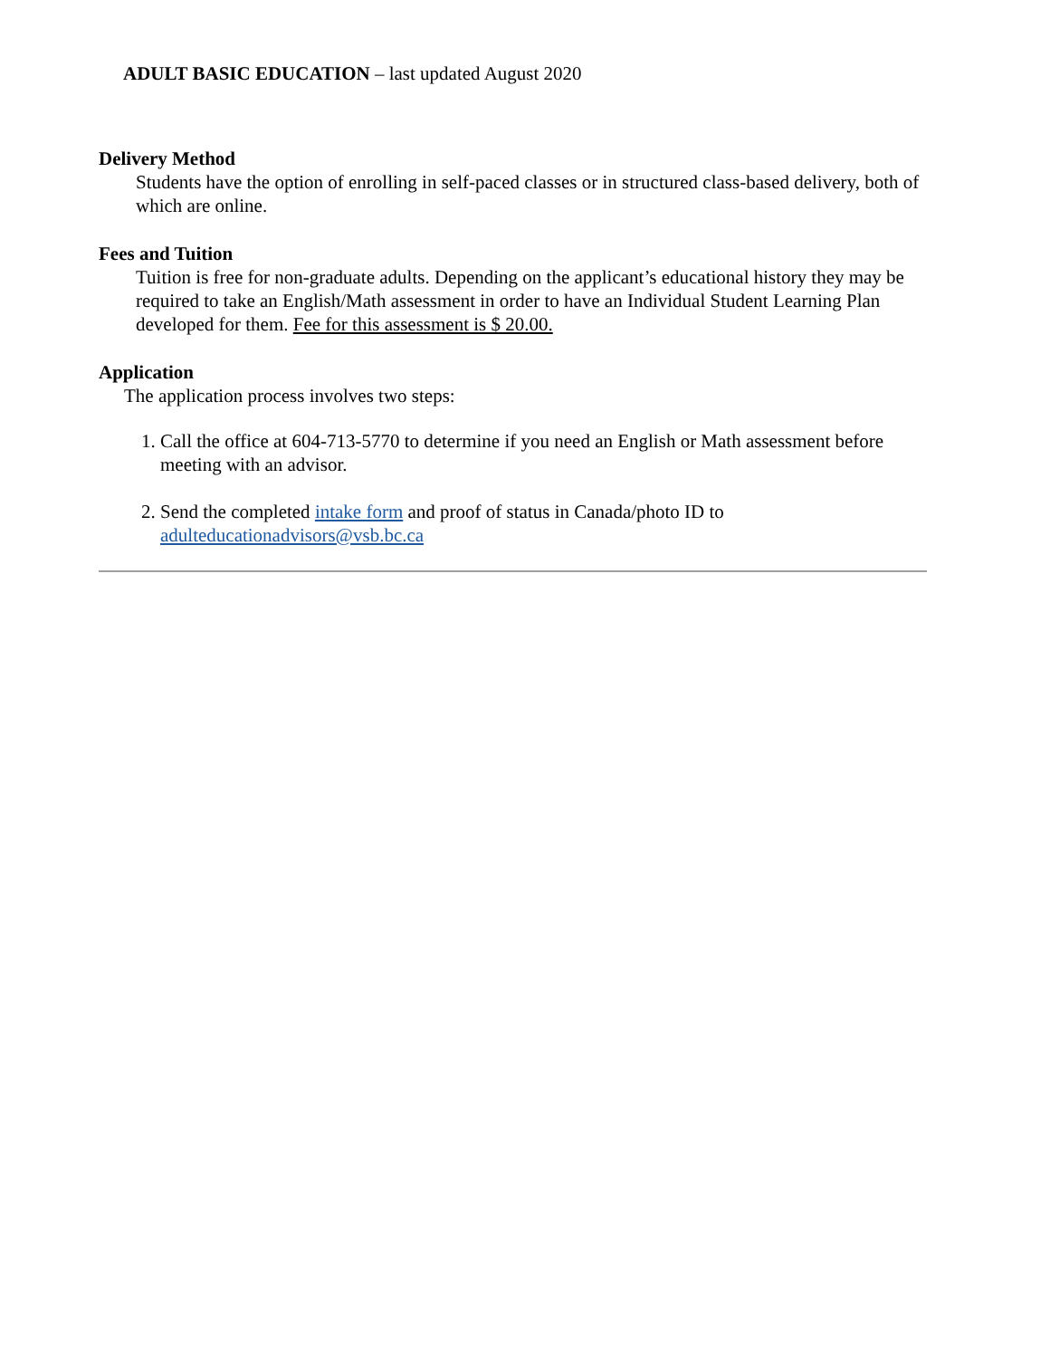ADULT BASIC EDUCATION – last updated August 2020
Delivery Method
Students have the option of enrolling in self-paced classes or in structured class-based delivery, both of which are online.
Fees and Tuition
Tuition is free for non-graduate adults. Depending on the applicant’s educational history they may be required to take an English/Math assessment in order to have an Individual Student Learning Plan developed for them. Fee for this assessment is $ 20.00.
Application
The application process involves two steps:
1. Call the office at 604-713-5770 to determine if you need an English or Math assessment before meeting with an advisor.
2. Send the completed intake form and proof of status in Canada/photo ID to adulteducationadvisors@vsb.bc.ca